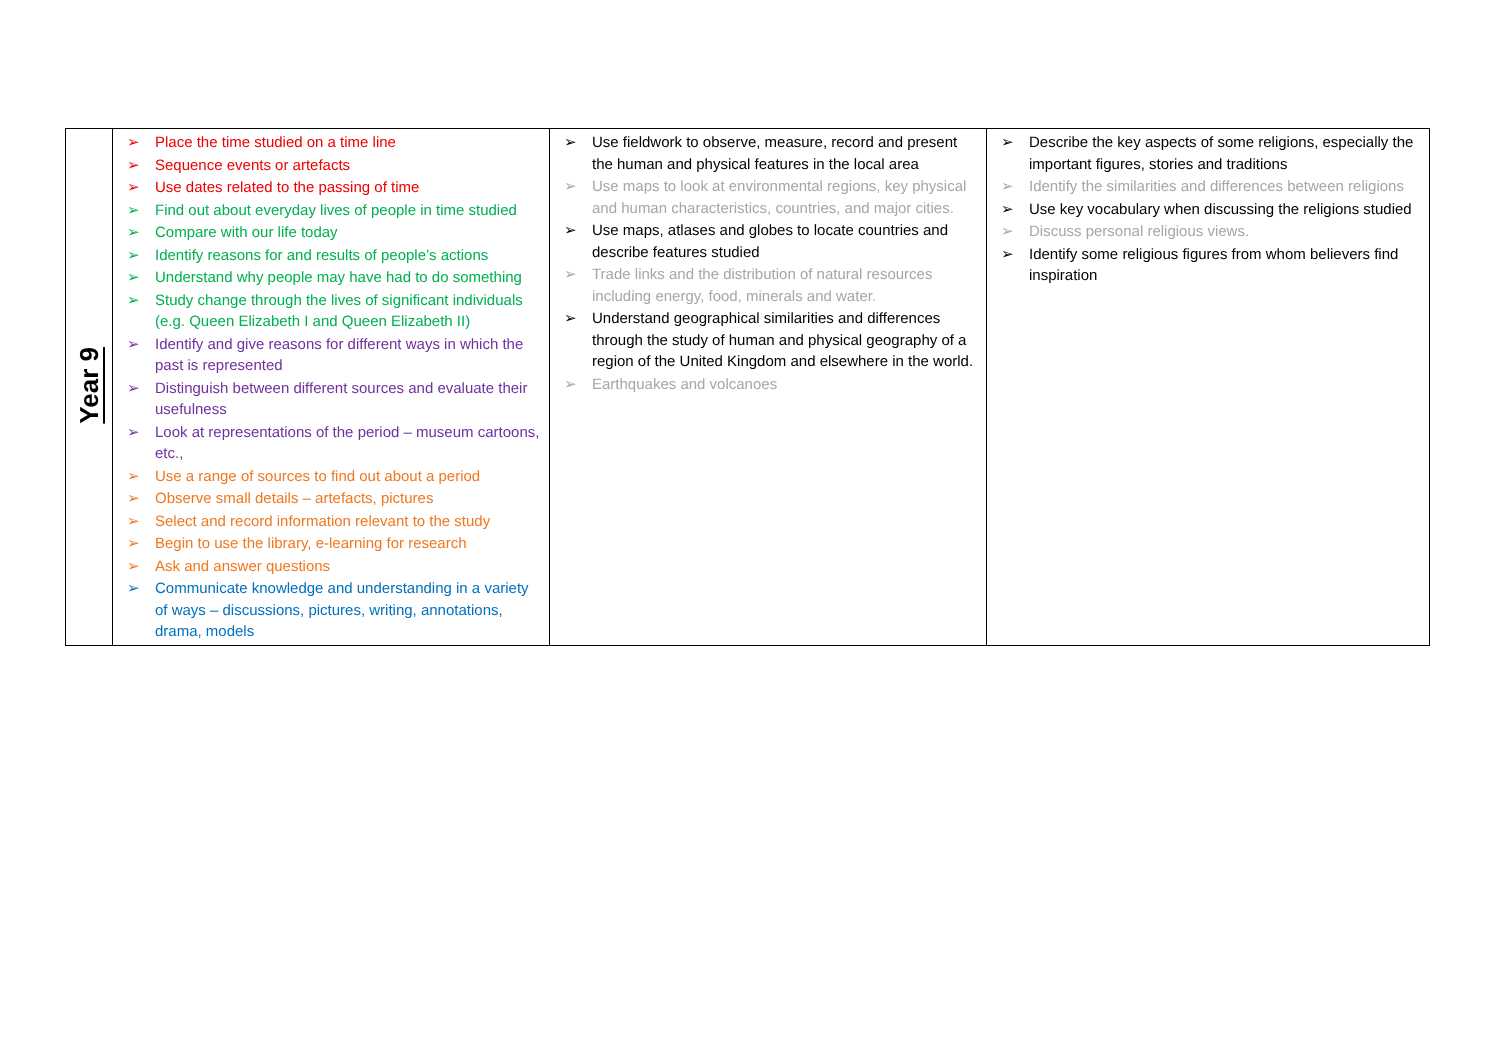| Year 9 | ➢ Place the time studied on a time line ➢ Sequence events or artefacts ➢ Use dates related to the passing of time ➢ Find out about everyday lives of people in time studied ➢ Compare with our life today ➢ Identify reasons for and results of people’s actions ➢ Understand why people may have had to do something ➢ Study change through the lives of significant individuals (e.g. Queen Elizabeth I and Queen Elizabeth II) ➢ Identify and give reasons for different ways in which the past is represented ➢ Distinguish between different sources and evaluate their usefulness ➢ Look at representations of the period – museum cartoons, etc., ➢ Use a range of sources to find out about a period ➢ Observe small details – artefacts, pictures ➢ Select and record information relevant to the study ➢ Begin to use the library, e-learning for research ➢ Ask and answer questions ➢ Communicate knowledge and understanding in a variety of ways – discussions, pictures, writing, annotations, drama, models | ➢ Use fieldwork to observe, measure, record and present the human and physical features in the local area ➢ Use maps to look at environmental regions, key physical and human characteristics, countries, and major cities. ➢ Use maps, atlases and globes to locate countries and describe features studied ➢ Trade links and the distribution of natural resources including energy, food, minerals and water. ➢ Understand geographical similarities and differences through the study of human and physical geography of a region of the United Kingdom and elsewhere in the world. ➢ Earthquakes and volcanoes | ➢ Describe the key aspects of some religions, especially the important figures, stories and traditions ➢ Identify the similarities and differences between religions ➢ Use key vocabulary when discussing the religions studied ➢ Discuss personal religious views. ➢ Identify some religious figures from whom believers find inspiration |